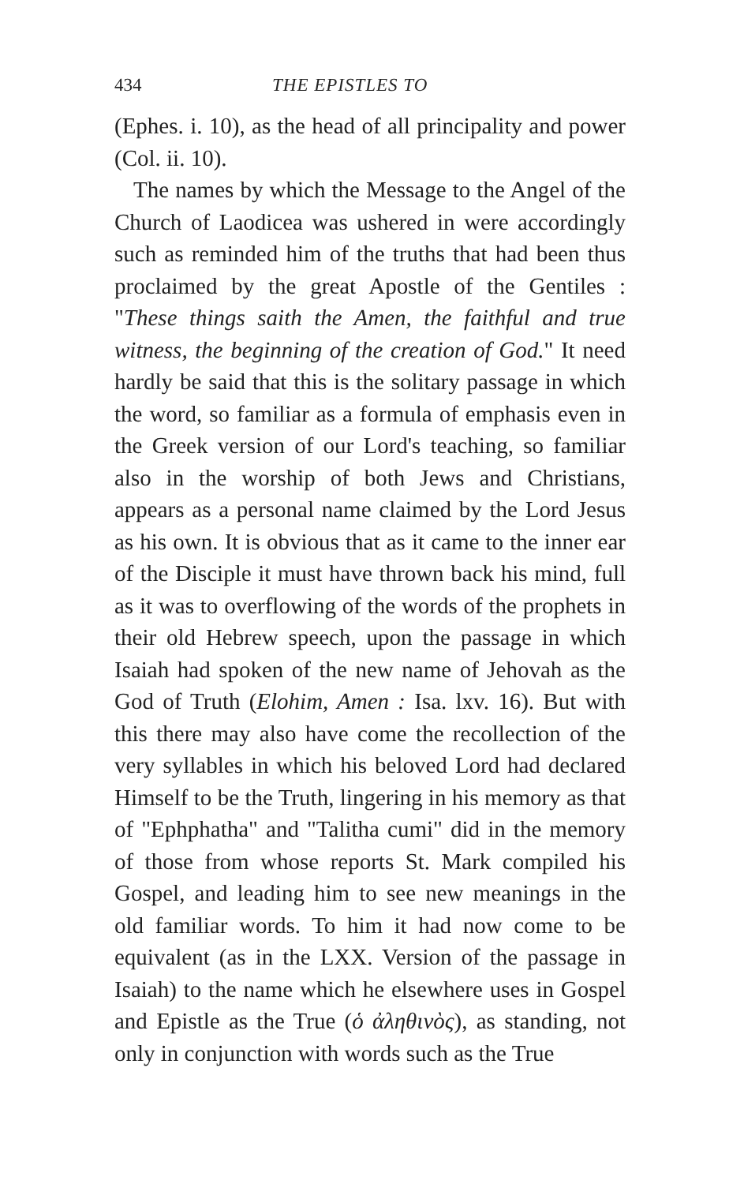434 THE EPISTLES TO
(Ephes. i. 10), as the head of all principality and power (Col. ii. 10).
The names by which the Message to the Angel of the Church of Laodicea was ushered in were accordingly such as reminded him of the truths that had been thus proclaimed by the great Apostle of the Gentiles : "These things saith the Amen, the faithful and true witness, the beginning of the creation of God." It need hardly be said that this is the solitary passage in which the word, so familiar as a formula of emphasis even in the Greek version of our Lord's teaching, so familiar also in the worship of both Jews and Christians, appears as a personal name claimed by the Lord Jesus as his own. It is obvious that as it came to the inner ear of the Disciple it must have thrown back his mind, full as it was to overflowing of the words of the prophets in their old Hebrew speech, upon the passage in which Isaiah had spoken of the new name of Jehovah as the God of Truth (Elohim, Amen : Isa. lxv. 16). But with this there may also have come the recollection of the very syllables in which his beloved Lord had declared Himself to be the Truth, lingering in his memory as that of "Ephphatha" and "Talitha cumi" did in the memory of those from whose reports St. Mark compiled his Gospel, and leading him to see new meanings in the old familiar words. To him it had now come to be equivalent (as in the LXX. Version of the passage in Isaiah) to the name which he elsewhere uses in Gospel and Epistle as the True (ὁ ἀληθινὸς), as standing, not only in conjunction with words such as the True